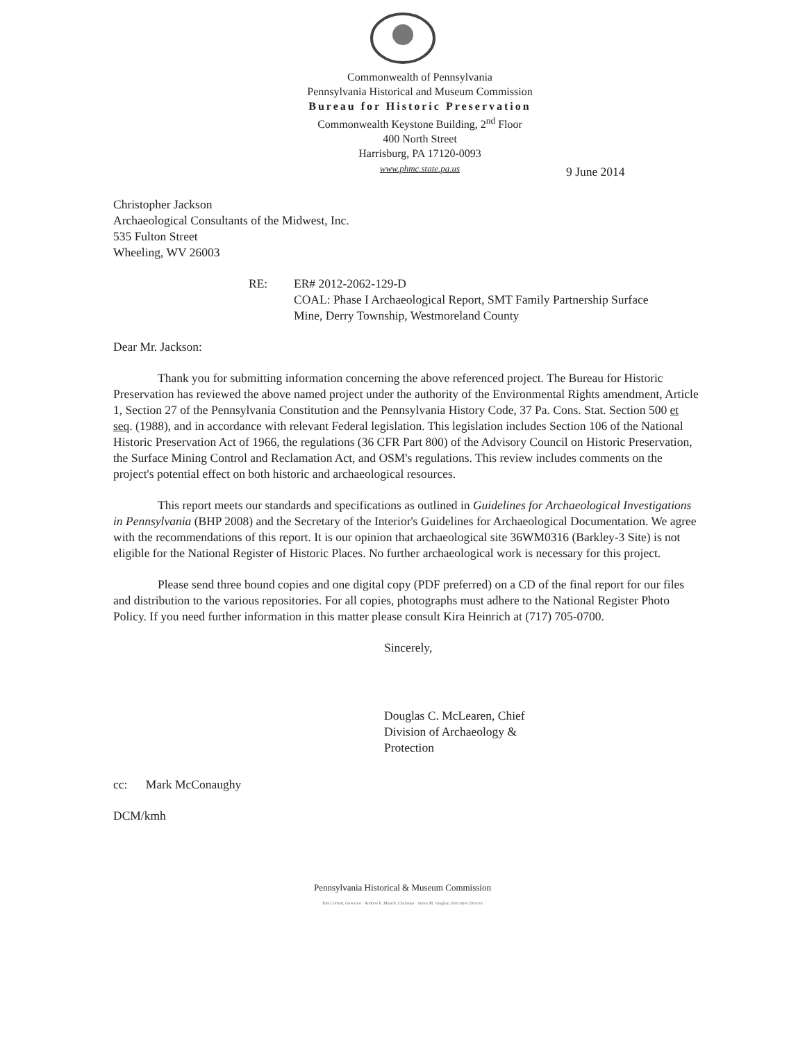Commonwealth of Pennsylvania
Pennsylvania Historical and Museum Commission
Bureau for Historic Preservation
Commonwealth Keystone Building, 2<sup>nd</sup> Floor
400 North Street
Harrisburg, PA 17120-0093
www.phmc.state.pa.us
9 June 2014
Christopher Jackson
Archaeological Consultants of the Midwest, Inc.
535 Fulton Street
Wheeling, WV 26003
RE: ER# 2012-2062-129-D
COAL: Phase I Archaeological Report, SMT Family Partnership Surface
Mine, Derry Township, Westmoreland County
Dear Mr. Jackson:
Thank you for submitting information concerning the above referenced project. The Bureau for Historic Preservation has reviewed the above named project under the authority of the Environmental Rights amendment, Article 1, Section 27 of the Pennsylvania Constitution and the Pennsylvania History Code, 37 Pa. Cons. Stat. Section 500 et seq. (1988), and in accordance with relevant Federal legislation. This legislation includes Section 106 of the National Historic Preservation Act of 1966, the regulations (36 CFR Part 800) of the Advisory Council on Historic Preservation, the Surface Mining Control and Reclamation Act, and OSM's regulations. This review includes comments on the project's potential effect on both historic and archaeological resources.
This report meets our standards and specifications as outlined in Guidelines for Archaeological Investigations in Pennsylvania (BHP 2008) and the Secretary of the Interior's Guidelines for Archaeological Documentation. We agree with the recommendations of this report. It is our opinion that archaeological site 36WM0316 (Barkley-3 Site) is not eligible for the National Register of Historic Places. No further archaeological work is necessary for this project.
Please send three bound copies and one digital copy (PDF preferred) on a CD of the final report for our files and distribution to the various repositories. For all copies, photographs must adhere to the National Register Photo Policy. If you need further information in this matter please consult Kira Heinrich at (717) 705-0700.
Sincerely,
Douglas C. McLearen, Chief
Division of Archaeology &
Protection
cc: Mark McConaughy
DCM/kmh
Pennsylvania Historical & Museum Commission
Tom Corbett, Governor · Andrew E. Masich, Chairman · James M. Vaughan, Executive Director